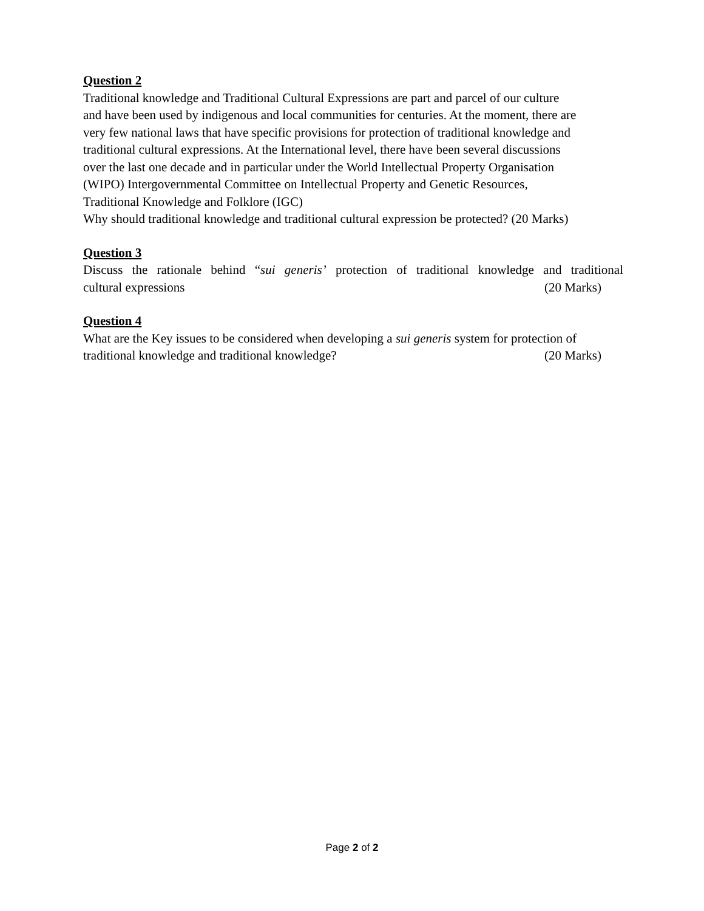Question 2
Traditional knowledge and Traditional Cultural Expressions are part and parcel of our culture
and have been used by indigenous and local communities for centuries. At the moment, there are
very few national laws that have specific provisions for protection of traditional knowledge and
traditional cultural expressions. At the International level, there have been several discussions
over the last one decade and in particular under the World Intellectual Property Organisation
(WIPO) Intergovernmental Committee on Intellectual Property and Genetic Resources,
Traditional Knowledge and Folklore (IGC)
Why should traditional knowledge and traditional cultural expression be protected? (20 Marks)
Question 3
Discuss the rationale behind “sui generis’ protection of traditional knowledge and traditional
cultural expressions (20 Marks)
Question 4
What are the Key issues to be considered when developing a sui generis system for protection of
traditional knowledge and traditional knowledge? (20 Marks)
Page 2 of 2